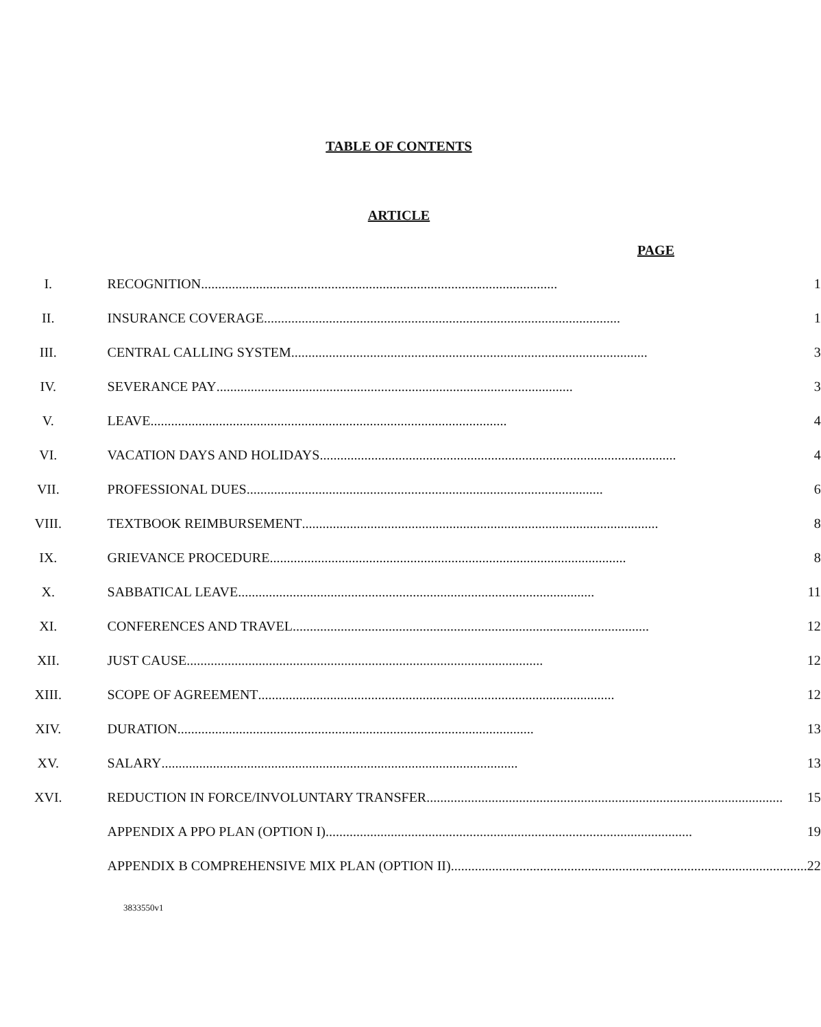TABLE OF CONTENTS
ARTICLE
PAGE
| I. | RECOGNITION ........................................................................................................ 1 |
| II. | INSURANCE COVERAGE ........................................................................................................ 1 |
| III. | CENTRAL CALLING SYSTEM ........................................................................................................ 3 |
| IV. | SEVERANCE PAY ........................................................................................................ 3 |
| V. | LEAVE ........................................................................................................ 4 |
| VI. | VACATION DAYS AND HOLIDAYS ........................................................................................................ 4 |
| VII. | PROFESSIONAL DUES ........................................................................................................ 6 |
| VIII. | TEXTBOOK REIMBURSEMENT ........................................................................................................ 8 |
| IX. | GRIEVANCE PROCEDURE ........................................................................................................ 8 |
| X. | SABBATICAL LEAVE ........................................................................................................ 11 |
| XI. | CONFERENCES AND TRAVEL ........................................................................................................ 12 |
| XII. | JUST CAUSE ........................................................................................................ 12 |
| XIII. | SCOPE OF AGREEMENT ........................................................................................................ 12 |
| XIV. | DURATION ........................................................................................................ 13 |
| XV. | SALARY ........................................................................................................ 13 |
| XVI. | REDUCTION IN FORCE/INVOLUNTARY TRANSFER ........................................................................................................ 15 |
| | APPENDIX A PPO PLAN (OPTION I)... ........................................................................................................ 19 |
| | APPENDIX B COMPREHENSIVE MIX PLAN (OPTION II) ........................................................................................................ 22 |
3833550v1